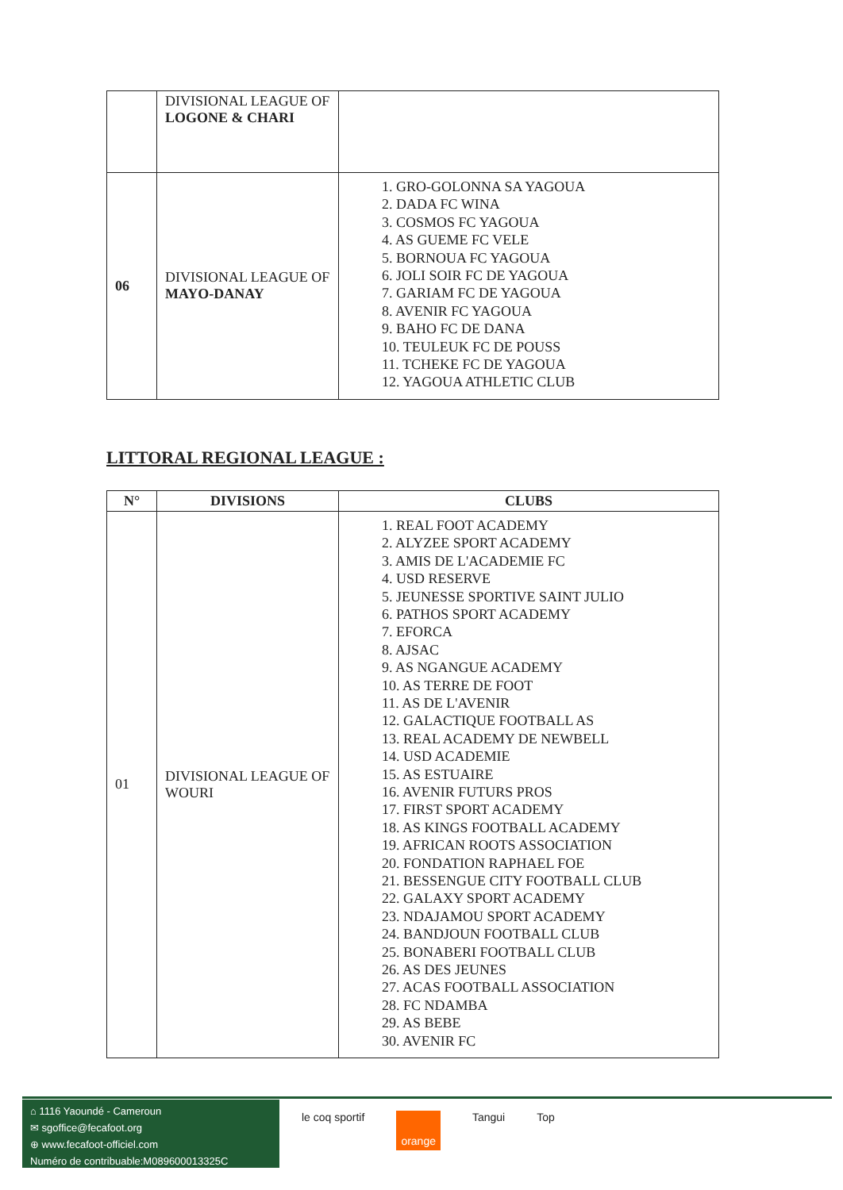| | DIVISIONAL LEAGUE OF LOGONE & CHARI | |
| 06 | DIVISIONAL LEAGUE OF MAYO-DANAY | 1. GRO-GOLONNA SA YAGOUA 2. DADA FC WINA 3. COSMOS FC YAGOUA 4. AS GUEME FC VELE 5. BORNOUA FC YAGOUA 6. JOLI SOIR FC DE YAGOUA 7. GARIAM FC DE YAGOUA 8. AVENIR FC YAGOUA 9. BAHO FC DE DANA 10. TEULEUK FC DE POUSS 11. TCHEKE FC DE YAGOUA 12. YAGOUA ATHLETIC CLUB |
LITTORAL REGIONAL LEAGUE :
| N° | DIVISIONS | CLUBS |
| --- | --- | --- |
| 01 | DIVISIONAL LEAGUE OF WOURI | 1. REAL FOOT ACADEMY 2. ALYZEE SPORT ACADEMY 3. AMIS DE L'ACADEMIE FC 4. USD RESERVE 5. JEUNESSE SPORTIVE SAINT JULIO 6. PATHOS SPORT ACADEMY 7. EFORCA 8. AJSAC 9. AS NGANGUE ACADEMY 10. AS TERRE DE FOOT 11. AS DE L'AVENIR 12. GALACTIQUE FOOTBALL AS 13. REAL ACADEMY DE NEWBELL 14. USD ACADEMIE 15. AS ESTUAIRE 16. AVENIR FUTURS PROS 17. FIRST SPORT ACADEMY 18. AS KINGS FOOTBALL ACADEMY 19. AFRICAN ROOTS ASSOCIATION 20. FONDATION RAPHAEL FOE 21. BESSENGUE CITY FOOTBALL CLUB 22. GALAXY SPORT ACADEMY 23. NDAJAMOU SPORT ACADEMY 24. BANDJOUN FOOTBALL CLUB 25. BONABERI FOOTBALL CLUB 26. AS DES JEUNES 27. ACAS FOOTBALL ASSOCIATION 28. FC NDAMBA 29. AS BEBE 30. AVENIR FC |
⌂ 1116 Yaoundé - Cameroun
✉ sgoffice@fecafoot.org
⊕ www.fecafoot-officiel.com
Numéro de contribuable:M089600013325C
le coq sportif orange Tangui Top